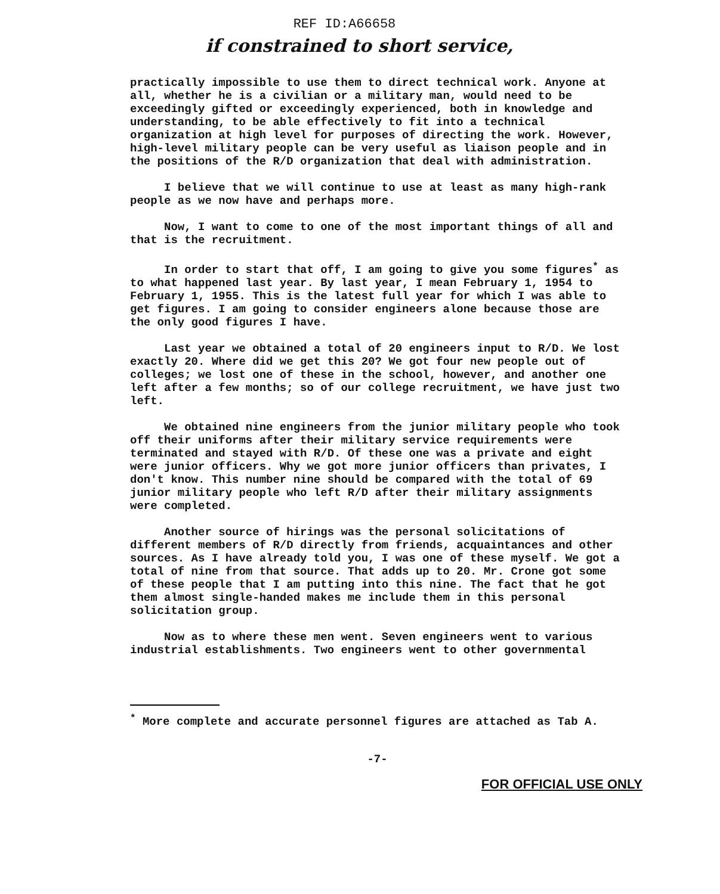REF ID:A66658
if constrained to short service,
practically impossible to use them to direct technical work. Anyone at all, whether he is a civilian or a military man, would need to be exceedingly gifted or exceedingly experienced, both in knowledge and understanding, to be able effectively to fit into a technical organization at high level for purposes of directing the work. However, high-level military people can be very useful as liaison people and in the positions of the R/D organization that deal with administration.
I believe that we will continue to use at least as many high-rank people as we now have and perhaps more.
Now, I want to come to one of the most important things of all and that is the recruitment.
In order to start that off, I am going to give you some figures<sup>*</sup> as to what happened last year. By last year, I mean February 1, 1954 to February 1, 1955. This is the latest full year for which I was able to get figures. I am going to consider engineers alone because those are the only good figures I have.
Last year we obtained a total of 20 engineers input to R/D. We lost exactly 20. Where did we get this 20? We got four new people out of colleges; we lost one of these in the school, however, and another one left after a few months; so of our college recruitment, we have just two left.
We obtained nine engineers from the junior military people who took off their uniforms after their military service requirements were terminated and stayed with R/D. Of these one was a private and eight were junior officers. Why we got more junior officers than privates, I don't know. This number nine should be compared with the total of 69 junior military people who left R/D after their military assignments were completed.
Another source of hirings was the personal solicitations of different members of R/D directly from friends, acquaintances and other sources. As I have already told you, I was one of these myself. We got a total of nine from that source. That adds up to 20. Mr. Crone got some of these people that I am putting into this nine. The fact that he got them almost single-handed makes me include them in this personal solicitation group.
Now as to where these men went. Seven engineers went to various industrial establishments. Two engineers went to other governmental
<sup>*</sup> More complete and accurate personnel figures are attached as Tab A.
-7-
FOR OFFICIAL USE ONLY